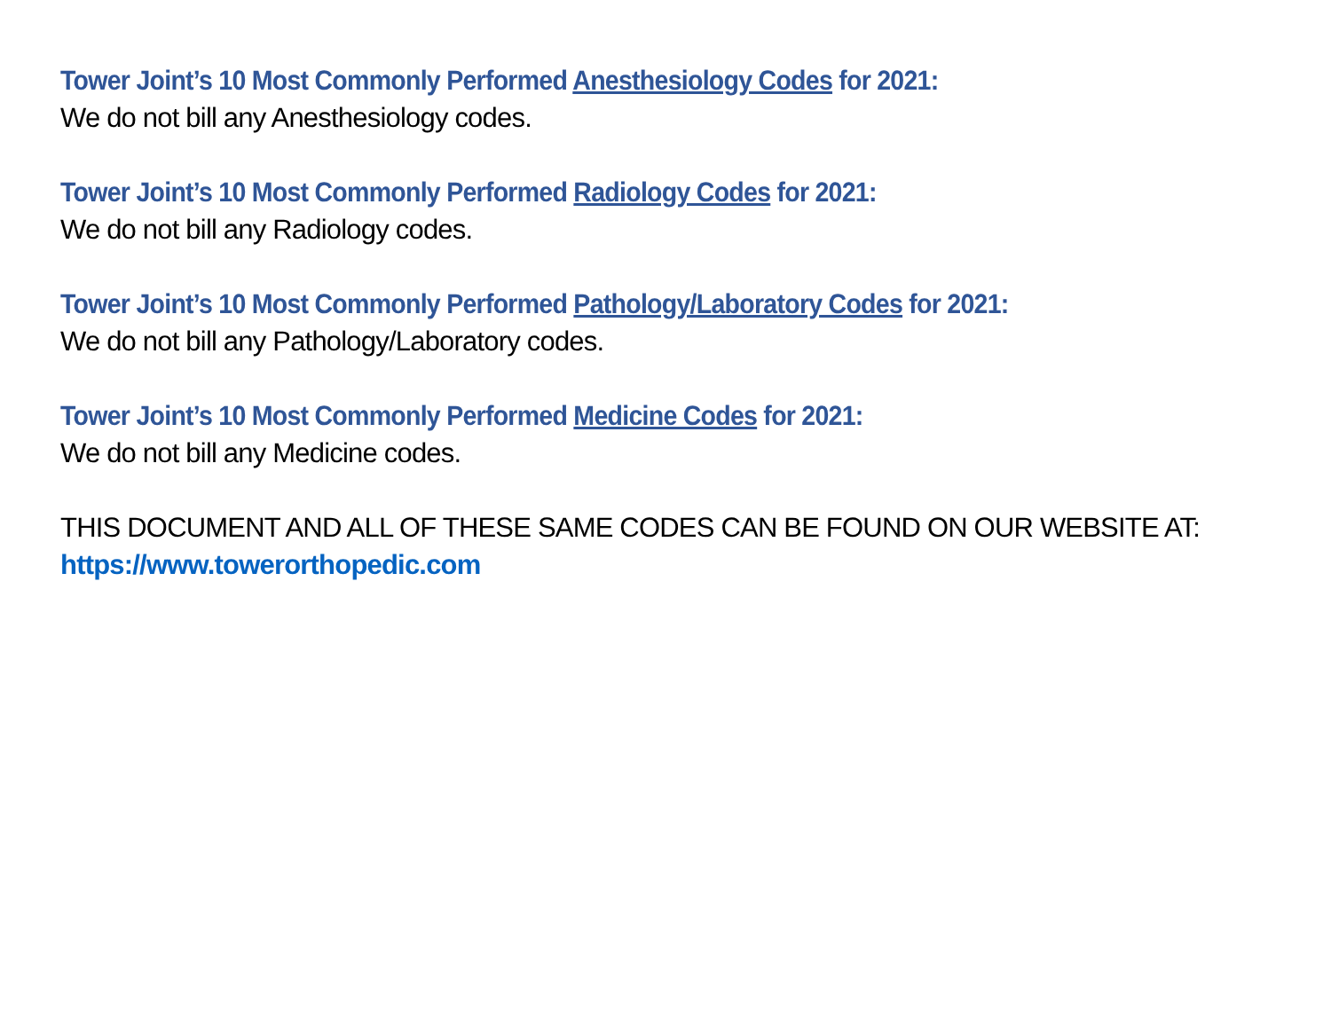Tower Joint’s 10 Most Commonly Performed Anesthesiology Codes for 2021:
We do not bill any Anesthesiology codes.
Tower Joint’s 10 Most Commonly Performed Radiology Codes for 2021:
We do not bill any Radiology codes.
Tower Joint’s 10 Most Commonly Performed Pathology/Laboratory Codes for 2021:
We do not bill any Pathology/Laboratory codes.
Tower Joint’s 10 Most Commonly Performed Medicine Codes for 2021:
We do not bill any Medicine codes.
THIS DOCUMENT AND ALL OF THESE SAME CODES CAN BE FOUND ON OUR WEBSITE AT:
https://www.towerorthopedic.com